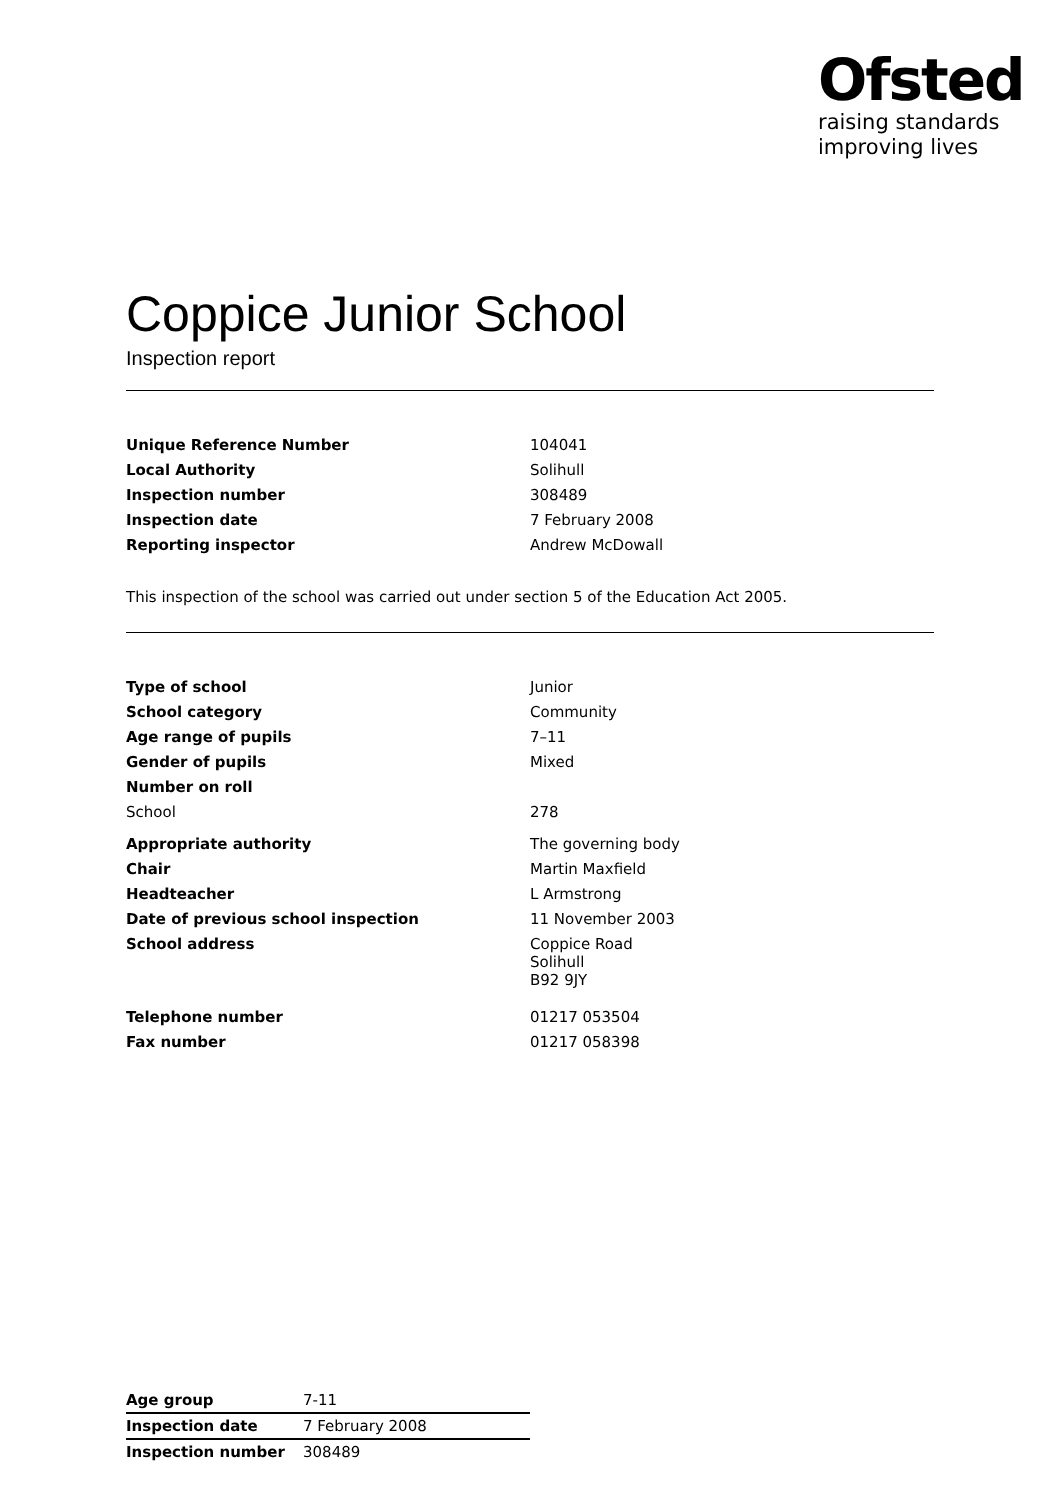Ofsted
raising standards
improving lives
Coppice Junior School
Inspection report
| Unique Reference Number | 104041 |
| Local Authority | Solihull |
| Inspection number | 308489 |
| Inspection date | 7 February 2008 |
| Reporting inspector | Andrew McDowall |
This inspection of the school was carried out under section 5 of the Education Act 2005.
| Type of school | Junior |
| School category | Community |
| Age range of pupils | 7–11 |
| Gender of pupils | Mixed |
| Number on roll | |
| School | 278 |
| Appropriate authority | The governing body |
| Chair | Martin Maxfield |
| Headteacher | L Armstrong |
| Date of previous school inspection | 11 November 2003 |
| School address | Coppice Road Solihull B92 9JY |
| Telephone number | 01217 053504 |
| Fax number | 01217 058398 |
| Age group | 7-11 |
| Inspection date | 7 February 2008 |
| Inspection number | 308489 |